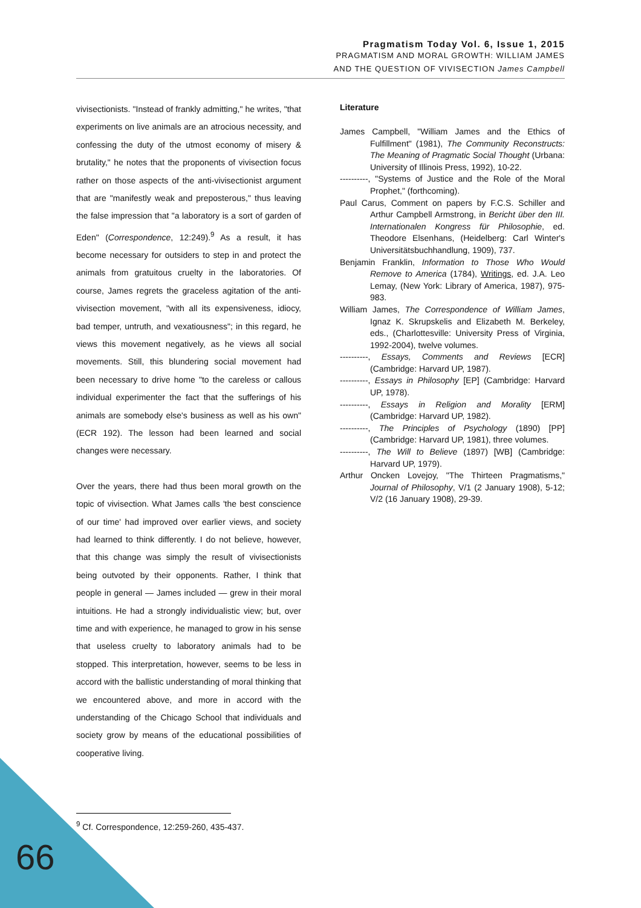Pragmatism Today Vol. 6, Issue 1, 2015
PRAGMATISM AND MORAL GROWTH: WILLIAM JAMES
AND THE QUESTION OF VIVISECTION James Campbell
vivisectionists. "Instead of frankly admitting," he writes, "that experiments on live animals are an atrocious necessity, and confessing the duty of the utmost economy of misery & brutality," he notes that the proponents of vivisection focus rather on those aspects of the anti-vivisectionist argument that are "manifestly weak and preposterous," thus leaving the false impression that "a laboratory is a sort of garden of Eden" (Correspondence, 12:249).<sup>9</sup> As a result, it has become necessary for outsiders to step in and protect the animals from gratuitous cruelty in the laboratories. Of course, James regrets the graceless agitation of the anti-vivisection movement, "with all its expensiveness, idiocy, bad temper, untruth, and vexatiousness"; in this regard, he views this movement negatively, as he views all social movements. Still, this blundering social movement had been necessary to drive home "to the careless or callous individual experimenter the fact that the sufferings of his animals are somebody else's business as well as his own" (ECR 192). The lesson had been learned and social changes were necessary.
Over the years, there had thus been moral growth on the topic of vivisection. What James calls 'the best conscience of our time' had improved over earlier views, and society had learned to think differently. I do not believe, however, that this change was simply the result of vivisectionists being outvoted by their opponents. Rather, I think that people in general — James included — grew in their moral intuitions. He had a strongly individualistic view; but, over time and with experience, he managed to grow in his sense that useless cruelty to laboratory animals had to be stopped. This interpretation, however, seems to be less in accord with the ballistic understanding of moral thinking that we encountered above, and more in accord with the understanding of the Chicago School that individuals and society grow by means of the educational possibilities of cooperative living.
Literature
James Campbell, "William James and the Ethics of Fulfillment" (1981), The Community Reconstructs: The Meaning of Pragmatic Social Thought (Urbana: University of Illinois Press, 1992), 10-22.
----------, "Systems of Justice and the Role of the Moral Prophet," (forthcoming).
Paul Carus, Comment on papers by F.C.S. Schiller and Arthur Campbell Armstrong, in Bericht über den III. Internationalen Kongress für Philosophie, ed. Theodore Elsenhans, (Heidelberg: Carl Winter's Universitätsbuchhandlung, 1909), 737.
Benjamin Franklin, Information to Those Who Would Remove to America (1784), Writings, ed. J.A. Leo Lemay, (New York: Library of America, 1987), 975-983.
William James, The Correspondence of William James, Ignaz K. Skrupskelis and Elizabeth M. Berkeley, eds., (Charlottesville: University Press of Virginia, 1992-2004), twelve volumes.
----------, Essays, Comments and Reviews [ECR] (Cambridge: Harvard UP, 1987).
----------, Essays in Philosophy [EP] (Cambridge: Harvard UP, 1978).
----------, Essays in Religion and Morality [ERM] (Cambridge: Harvard UP, 1982).
----------, The Principles of Psychology (1890) [PP] (Cambridge: Harvard UP, 1981), three volumes.
----------, The Will to Believe (1897) [WB] (Cambridge: Harvard UP, 1979).
Arthur Oncken Lovejoy, "The Thirteen Pragmatisms," Journal of Philosophy, V/1 (2 January 1908), 5-12; V/2 (16 January 1908), 29-39.
<sup>9</sup> Cf. Correspondence, 12:259-260, 435-437.
66